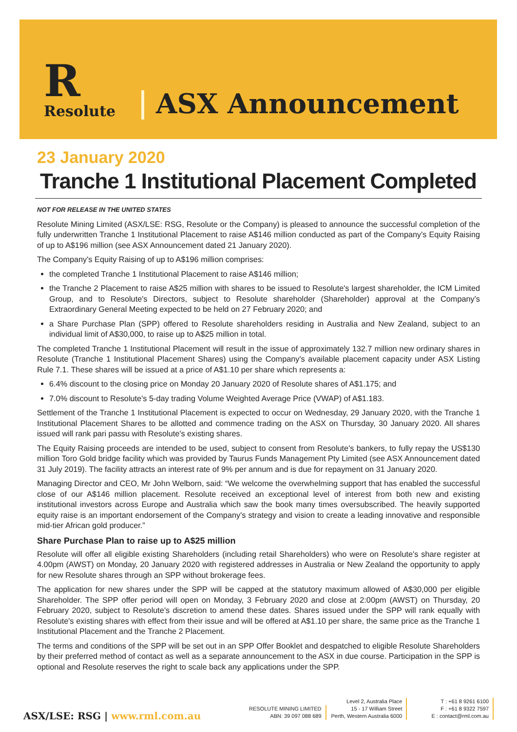R
Resolute
ASX Announcement
23 January 2020
Tranche 1 Institutional Placement Completed
NOT FOR RELEASE IN THE UNITED STATES
Resolute Mining Limited (ASX/LSE: RSG, Resolute or the Company) is pleased to announce the successful completion of the fully underwritten Tranche 1 Institutional Placement to raise A$146 million conducted as part of the Company's Equity Raising of up to A$196 million (see ASX Announcement dated 21 January 2020).
The Company's Equity Raising of up to A$196 million comprises:
the completed Tranche 1 Institutional Placement to raise A$146 million;
the Tranche 2 Placement to raise A$25 million with shares to be issued to Resolute's largest shareholder, the ICM Limited Group, and to Resolute's Directors, subject to Resolute shareholder (Shareholder) approval at the Company's Extraordinary General Meeting expected to be held on 27 February 2020; and
a Share Purchase Plan (SPP) offered to Resolute shareholders residing in Australia and New Zealand, subject to an individual limit of A$30,000, to raise up to A$25 million in total.
The completed Tranche 1 Institutional Placement will result in the issue of approximately 132.7 million new ordinary shares in Resolute (Tranche 1 Institutional Placement Shares) using the Company's available placement capacity under ASX Listing Rule 7.1. These shares will be issued at a price of A$1.10 per share which represents a:
6.4% discount to the closing price on Monday 20 January 2020 of Resolute shares of A$1.175; and
7.0% discount to Resolute's 5-day trading Volume Weighted Average Price (VWAP) of A$1.183.
Settlement of the Tranche 1 Institutional Placement is expected to occur on Wednesday, 29 January 2020, with the Tranche 1 Institutional Placement Shares to be allotted and commence trading on the ASX on Thursday, 30 January 2020. All shares issued will rank pari passu with Resolute's existing shares.
The Equity Raising proceeds are intended to be used, subject to consent from Resolute's bankers, to fully repay the US$130 million Toro Gold bridge facility which was provided by Taurus Funds Management Pty Limited (see ASX Announcement dated 31 July 2019). The facility attracts an interest rate of 9% per annum and is due for repayment on 31 January 2020.
Managing Director and CEO, Mr John Welborn, said: “We welcome the overwhelming support that has enabled the successful close of our A$146 million placement. Resolute received an exceptional level of interest from both new and existing institutional investors across Europe and Australia which saw the book many times oversubscribed. The heavily supported equity raise is an important endorsement of the Company's strategy and vision to create a leading innovative and responsible mid-tier African gold producer.”
Share Purchase Plan to raise up to A$25 million
Resolute will offer all eligible existing Shareholders (including retail Shareholders) who were on Resolute's share register at 4.00pm (AWST) on Monday, 20 January 2020 with registered addresses in Australia or New Zealand the opportunity to apply for new Resolute shares through an SPP without brokerage fees.
The application for new shares under the SPP will be capped at the statutory maximum allowed of A$30,000 per eligible Shareholder. The SPP offer period will open on Monday, 3 February 2020 and close at 2:00pm (AWST) on Thursday, 20 February 2020, subject to Resolute's discretion to amend these dates. Shares issued under the SPP will rank equally with Resolute's existing shares with effect from their issue and will be offered at A$1.10 per share, the same price as the Tranche 1 Institutional Placement and the Tranche 2 Placement.
The terms and conditions of the SPP will be set out in an SPP Offer Booklet and despatched to eligible Resolute Shareholders by their preferred method of contact as well as a separate announcement to the ASX in due course. Participation in the SPP is optional and Resolute reserves the right to scale back any applications under the SPP.
ASX/LSE: RSG | www.rml.com.au
RESOLUTE MINING LIMITED
ABN: 39 097 088 689
Level 2, Australia Place
15 - 17 William Street
Perth, Western Australia 6000
T : +61 8 9261 6100
F : +61 8 9322 7597
E : contact@rml.com.au